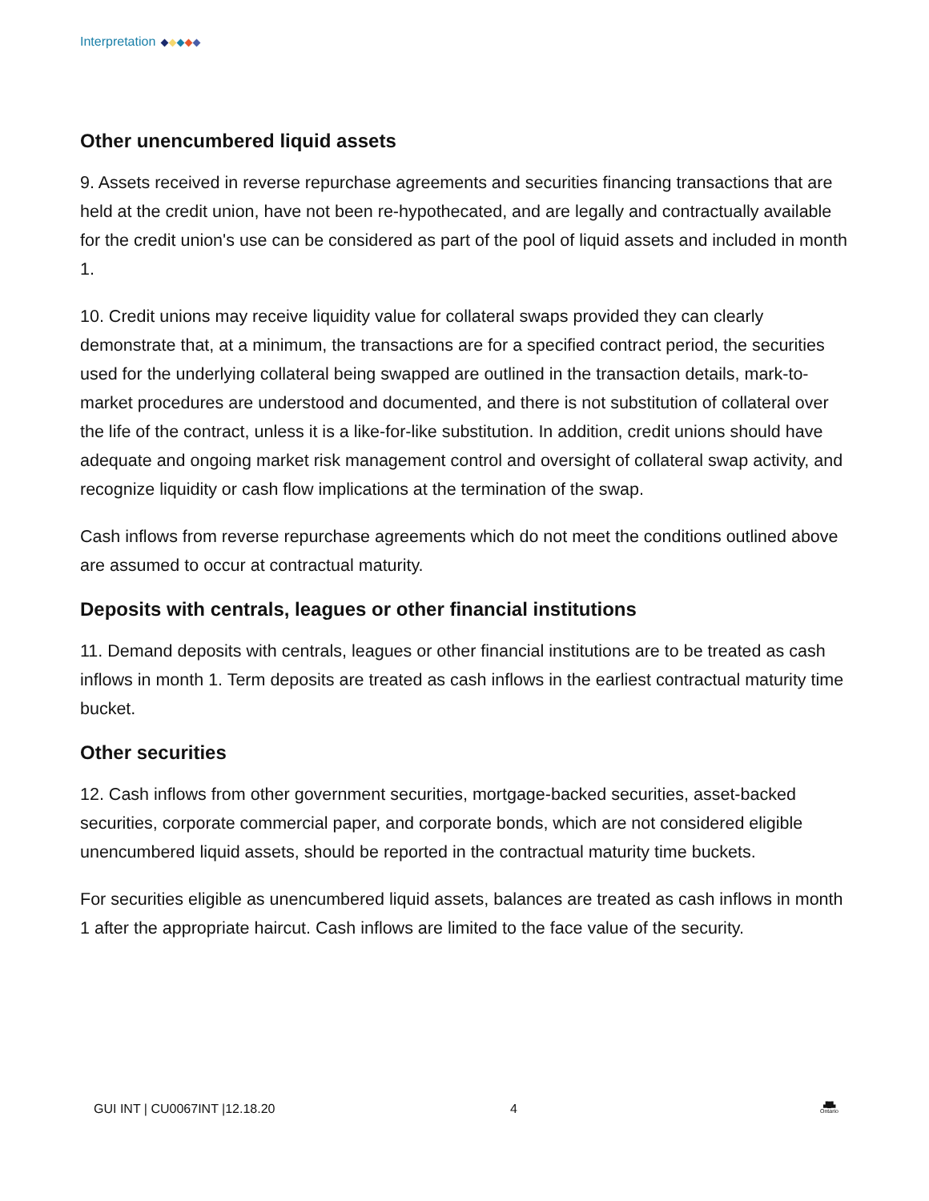Interpretation
Other unencumbered liquid assets
9. Assets received in reverse repurchase agreements and securities financing transactions that are held at the credit union, have not been re-hypothecated, and are legally and contractually available for the credit union's use can be considered as part of the pool of liquid assets and included in month 1.
10. Credit unions may receive liquidity value for collateral swaps provided they can clearly demonstrate that, at a minimum, the transactions are for a specified contract period, the securities used for the underlying collateral being swapped are outlined in the transaction details, mark-to-market procedures are understood and documented, and there is not substitution of collateral over the life of the contract, unless it is a like-for-like substitution. In addition, credit unions should have adequate and ongoing market risk management control and oversight of collateral swap activity, and recognize liquidity or cash flow implications at the termination of the swap.
Cash inflows from reverse repurchase agreements which do not meet the conditions outlined above are assumed to occur at contractual maturity.
Deposits with centrals, leagues or other financial institutions
11. Demand deposits with centrals, leagues or other financial institutions are to be treated as cash inflows in month 1. Term deposits are treated as cash inflows in the earliest contractual maturity time bucket.
Other securities
12. Cash inflows from other government securities, mortgage-backed securities, asset-backed securities, corporate commercial paper, and corporate bonds, which are not considered eligible unencumbered liquid assets, should be reported in the contractual maturity time buckets.
For securities eligible as unencumbered liquid assets, balances are treated as cash inflows in month 1 after the appropriate haircut. Cash inflows are limited to the face value of the security.
GUI INT | CU0067INT |12.18.20 4 ▟█▙
Ontario